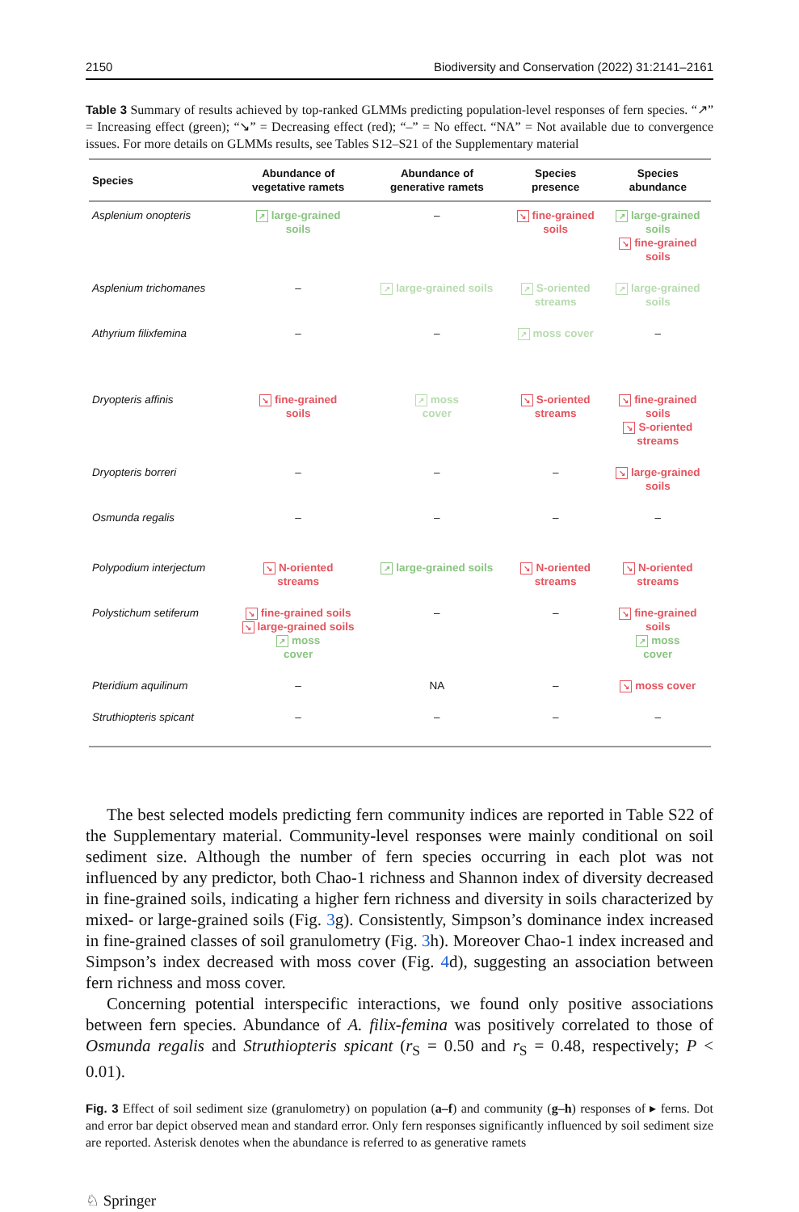2150 Biodiversity and Conservation (2022) 31:2141–2161
Table 3 Summary of results achieved by top-ranked GLMMs predicting population-level responses of fern species. “↗” = Increasing effect (green); “↘” = Decreasing effect (red); “–” = No effect. “NA” = Not available due to convergence issues. For more details on GLMMs results, see Tables S12–S21 of the Supplementary material
| Species | Abundance of vegetative ramets | Abundance of generative ramets | Species presence | Species abundance |
| --- | --- | --- | --- | --- |
| Asplenium onopteris | ↗ large-grained soils | – | ↘ fine-grained soils | ↗ large-grained soils ↘ fine-grained soils |
| Asplenium trichomanes | – | ↗ large-grained soils | ↗ S-oriented streams | ↗ large-grained soils |
| Athyrium filixfemina | – | – | ↗ moss cover | – |
| Dryopteris affinis | ↘ fine-grained soils | ↗ moss cover | ↘ S-oriented streams | ↘ fine-grained soils ↘ S-oriented streams |
| Dryopteris borreri | – | – | – | ↘ large-grained soils |
| Osmunda regalis | – | – | – | – |
| Polypodium interjectum | ↘ N-oriented streams | ↗ large-grained soils | ↘ N-oriented streams | ↘ N-oriented streams |
| Polystichum setiferum | ↘ fine-grained soils ↘ large-grained soils ↗ moss cover | – | – | ↘ fine-grained soils ↗ moss cover |
| Pteridium aquilinum | – | NA | – | ↘ moss cover |
| Struthiopteris spicant | – | – | – | – |
The best selected models predicting fern community indices are reported in Table S22 of the Supplementary material. Community-level responses were mainly conditional on soil sediment size. Although the number of fern species occurring in each plot was not influenced by any predictor, both Chao-1 richness and Shannon index of diversity decreased in fine-grained soils, indicating a higher fern richness and diversity in soils characterized by mixed- or large-grained soils (Fig. 3g). Consistently, Simpson’s dominance index increased in fine-grained classes of soil granulometry (Fig. 3h). Moreover Chao-1 index increased and Simpson’s index decreased with moss cover (Fig. 4d), suggesting an association between fern richness and moss cover.
Concerning potential interspecific interactions, we found only positive associations between fern species. Abundance of A. filix-femina was positively correlated to those of Osmunda regalis and Struthiopteris spicant (r<sub>S</sub> = 0.50 and r<sub>S</sub> = 0.48, respectively; P < 0.01).
Fig. 3 Effect of soil sediment size (granulometry) on population (a–f) and community (g–h) responses of ▸ ferns. Dot and error bar depict observed mean and standard error. Only fern responses significantly influenced by soil sediment size are reported. Asterisk denotes when the abundance is referred to as generative ramets
♘ Springer